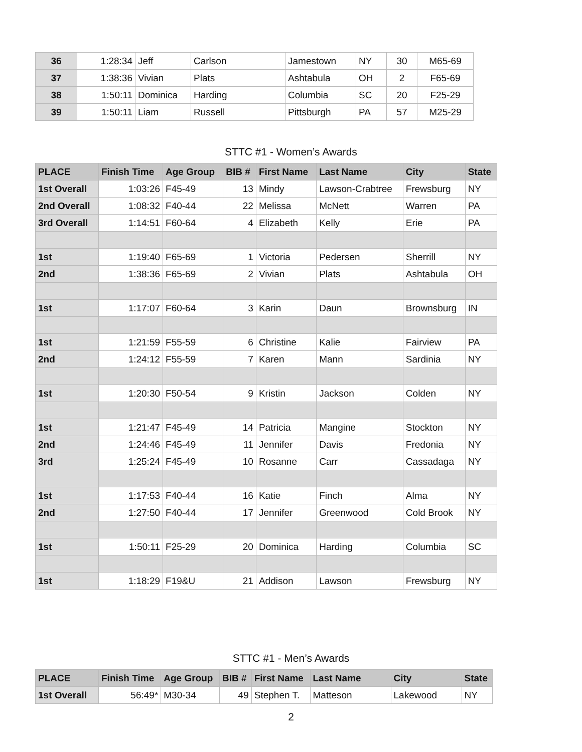| 36 | 1:28:34 | Jeff | Carlson | Jamestown | NY | 30 | M65-69 |
| 37 | 1:38:36 | Vivian | Plats | Ashtabula | OH | 2 | F65-69 |
| 38 | 1:50:11 | Dominica | Harding | Columbia | SC | 20 | F25-29 |
| 39 | 1:50:11 | Liam | Russell | Pittsburgh | PA | 57 | M25-29 |
STTC #1 - Women’s Awards
| PLACE | Finish Time | Age Group | BIB # | First Name | Last Name | City | State |
| --- | --- | --- | --- | --- | --- | --- | --- |
| 1st Overall | 1:03:26 | F45-49 | 13 | Mindy | Lawson-Crabtree | Frewsburg | NY |
| 2nd Overall | 1:08:32 | F40-44 | 22 | Melissa | McNett | Warren | PA |
| 3rd Overall | 1:14:51 | F60-64 | 4 | Elizabeth | Kelly | Erie | PA |
| 1st | 1:19:40 | F65-69 | 1 | Victoria | Pedersen | Sherrill | NY |
| 2nd | 1:38:36 | F65-69 | 2 | Vivian | Plats | Ashtabula | OH |
| 1st | 1:17:07 | F60-64 | 3 | Karin | Daun | Brownsburg | IN |
| 1st | 1:21:59 | F55-59 | 6 | Christine | Kalie | Fairview | PA |
| 2nd | 1:24:12 | F55-59 | 7 | Karen | Mann | Sardinia | NY |
| 1st | 1:20:30 | F50-54 | 9 | Kristin | Jackson | Colden | NY |
| 1st | 1:21:47 | F45-49 | 14 | Patricia | Mangine | Stockton | NY |
| 2nd | 1:24:46 | F45-49 | 11 | Jennifer | Davis | Fredonia | NY |
| 3rd | 1:25:24 | F45-49 | 10 | Rosanne | Carr | Cassadaga | NY |
| 1st | 1:17:53 | F40-44 | 16 | Katie | Finch | Alma | NY |
| 2nd | 1:27:50 | F40-44 | 17 | Jennifer | Greenwood | Cold Brook | NY |
| 1st | 1:50:11 | F25-29 | 20 | Dominica | Harding | Columbia | SC |
| 1st | 1:18:29 | F19&U | 21 | Addison | Lawson | Frewsburg | NY |
STTC #1 - Men’s Awards
| PLACE | Finish Time | Age Group | BIB # | First Name | Last Name | City | State |
| --- | --- | --- | --- | --- | --- | --- | --- |
| 1st Overall | 56:49* | M30-34 | 49 | Stephen T. | Matteson | Lakewood | NY |
2